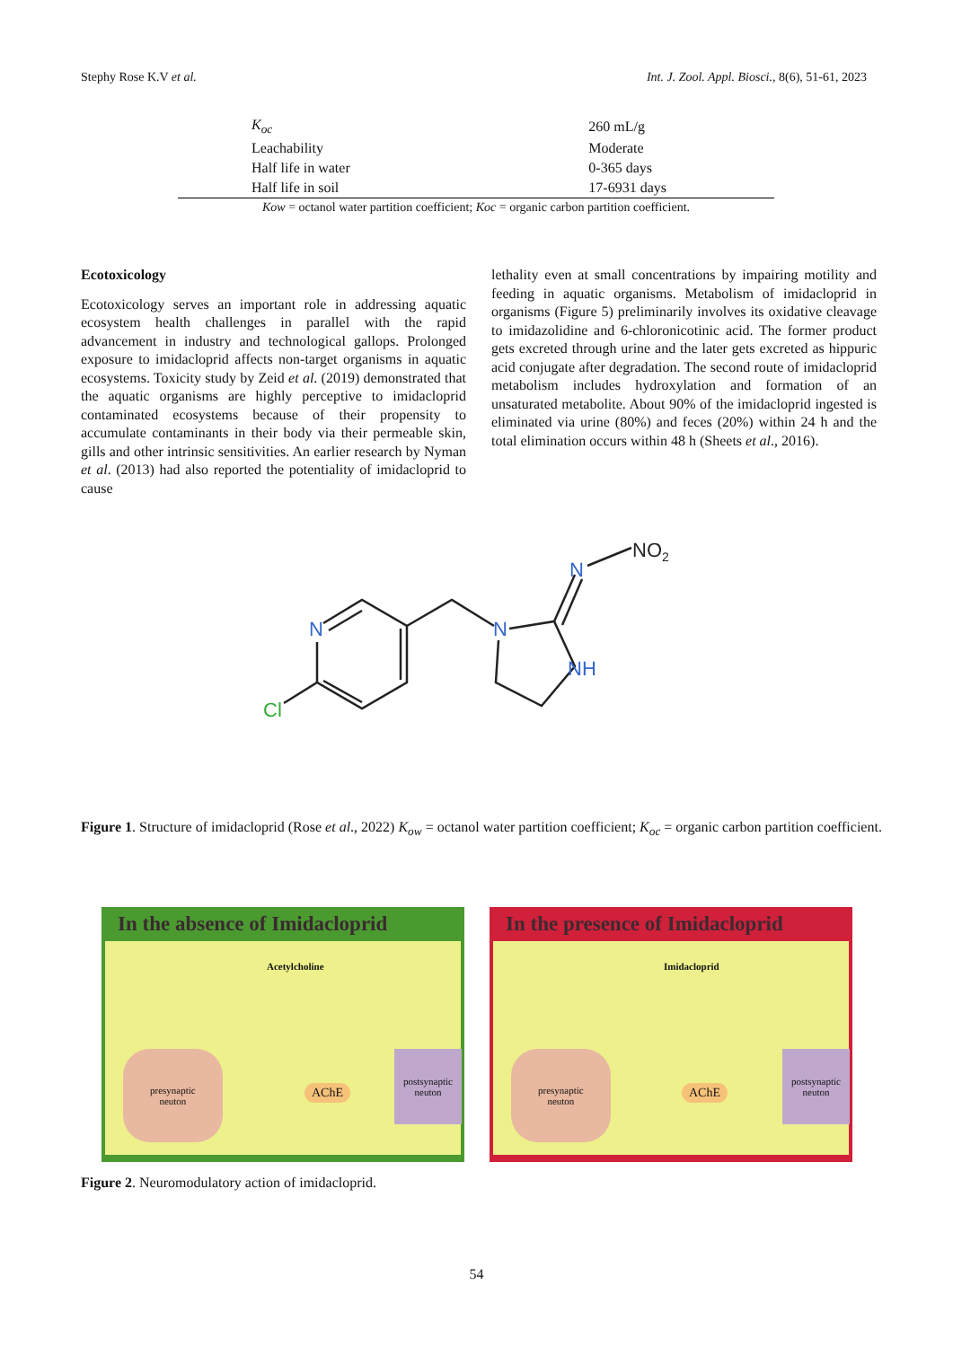Stephy Rose K.V et al. Int. J. Zool. Appl. Biosci., 8(6), 51-61, 2023
| K<sub>oc</sub> | 260 mL/g |
| Leachability | Moderate |
| Half life in water | 0-365 days |
| Half life in soil | 17-6931 days |
Kow = octanol water partition coefficient; Koc = organic carbon partition coefficient.
Ecotoxicology
Ecotoxicology serves an important role in addressing aquatic ecosystem health challenges in parallel with the rapid advancement in industry and technological gallops. Prolonged exposure to imidacloprid affects non-target organisms in aquatic ecosystems. Toxicity study by Zeid et al. (2019) demonstrated that the aquatic organisms are highly perceptive to imidacloprid contaminated ecosystems because of their propensity to accumulate contaminants in their body via their permeable skin, gills and other intrinsic sensitivities. An earlier research by Nyman et al. (2013) had also reported the potentiality of imidacloprid to cause
lethality even at small concentrations by impairing motility and feeding in aquatic organisms. Metabolism of imidacloprid in organisms (Figure 5) preliminarily involves its oxidative cleavage to imidazolidine and 6-chloronicotinic acid. The former product gets excreted through urine and the later gets excreted as hippuric acid conjugate after degradation. The second route of imidacloprid metabolism includes hydroxylation and formation of an unsaturated metabolite. About 90% of the imidacloprid ingested is eliminated via urine (80%) and feces (20%) within 24 h and the total elimination occurs within 48 h (Sheets et al., 2016).
N
N
N
NH
Cl
NO2
Figure 1. Structure of imidacloprid (Rose et al., 2022) K<sub>ow</sub> = octanol water partition coefficient; K<sub>oc</sub> = organic carbon partition coefficient.
In the absence of Imidacloprid
Acetylcholine
presynaptic
neuton
postsynaptic
neuton
AChE
In the presence of Imidacloprid
Imidacloprid
presynaptic
neuton
postsynaptic
neuton
AChE
Figure 2. Neuromodulatory action of imidacloprid.
54